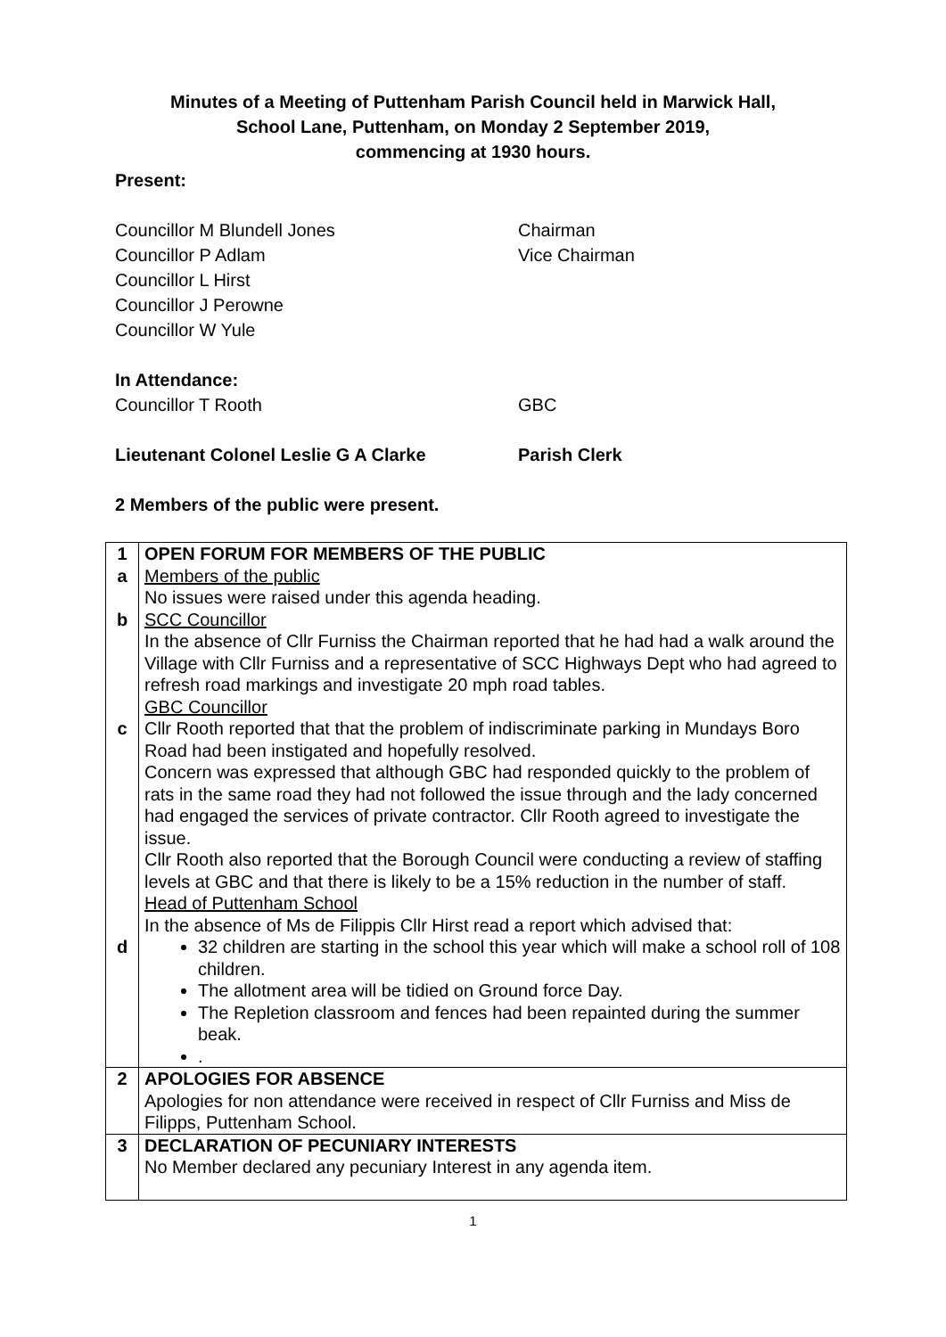Minutes of a Meeting of Puttenham Parish Council held in Marwick Hall,
School Lane, Puttenham, on Monday 2 September 2019,
commencing at 1930 hours.
Present:
Councillor M Blundell Jones Chairman
Councillor P Adlam Vice Chairman
Councillor L Hirst
Councillor J Perowne
Councillor W Yule
In Attendance:
Councillor T Rooth GBC
Lieutenant Colonel Leslie G A Clarke Parish Clerk
2 Members of the public were present.
| 1 a b c d | OPEN FORUM FOR MEMBERS OF THE PUBLIC Members of the public No issues were raised under this agenda heading. SCC Councillor In the absence of Cllr Furniss the Chairman reported that he had had a walk around the Village with Cllr Furniss and a representative of SCC Highways Dept who had agreed to refresh road markings and investigate 20 mph road tables. GBC Councillor Cllr Rooth reported that that the problem of indiscriminate parking in Mundays Boro Road had been instigated and hopefully resolved. Concern was expressed that although GBC had responded quickly to the problem of rats in the same road they had not followed the issue through and the lady concerned had engaged the services of private contractor. Cllr Rooth agreed to investigate the issue. Cllr Rooth also reported that the Borough Council were conducting a review of staffing levels at GBC and that there is likely to be a 15% reduction in the number of staff. Head of Puttenham School In the absence of Ms de Filippis Cllr Hirst read a report which advised that: 32 children are starting in the school this year which will make a school roll of 108 children. The allotment area will be tidied on Ground force Day. The Repletion classroom and fences had been repainted during the summer beak. . |
| 2 | APOLOGIES FOR ABSENCE Apologies for non attendance were received in respect of Cllr Furniss and Miss de Filipps, Puttenham School. |
| 3 | DECLARATION OF PECUNIARY INTERESTS No Member declared any pecuniary Interest in any agenda item. |
1